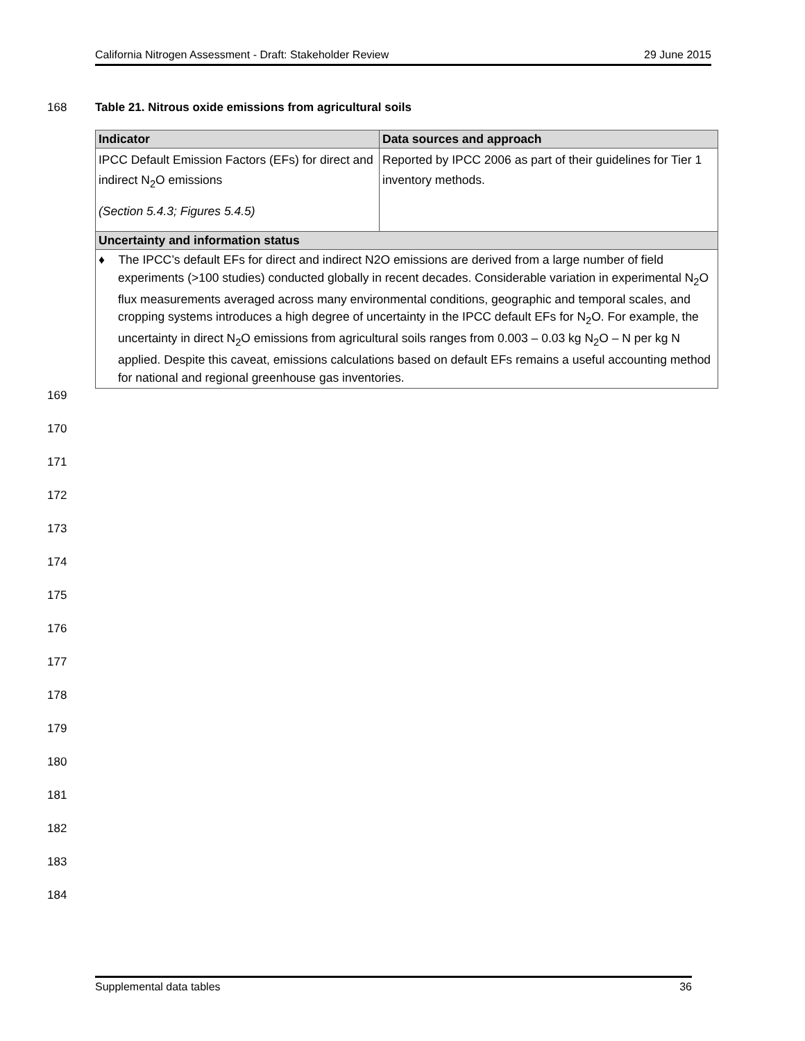California Nitrogen Assessment - Draft: Stakeholder Review 29 June 2015
168 Table 21. Nitrous oxide emissions from agricultural soils
| Indicator | Data sources and approach |
| --- | --- |
| IPCC Default Emission Factors (EFs) for direct and indirect N<sub>2</sub>O emissions (Section 5.4.3; Figures 5.4.5) | Reported by IPCC 2006 as part of their guidelines for Tier 1 inventory methods. |
| Uncertainty and information status | |
| ♦ The IPCC’s default EFs for direct and indirect N2O emissions are derived from a large number of field experiments (>100 studies) conducted globally in recent decades. Considerable variation in experimental N<sub>2</sub>O flux measurements averaged across many environmental conditions, geographic and temporal scales, and cropping systems introduces a high degree of uncertainty in the IPCC default EFs for N<sub>2</sub>O. For example, the uncertainty in direct N<sub>2</sub>O emissions from agricultural soils ranges from 0.003 – 0.03 kg N<sub>2</sub>O – N per kg N applied. Despite this caveat, emissions calculations based on default EFs remains a useful accounting method for national and regional greenhouse gas inventories. | |
169
170
171
172
173
174
175
176
177
178
179
180
181
182
183
184
Supplemental data tables 36